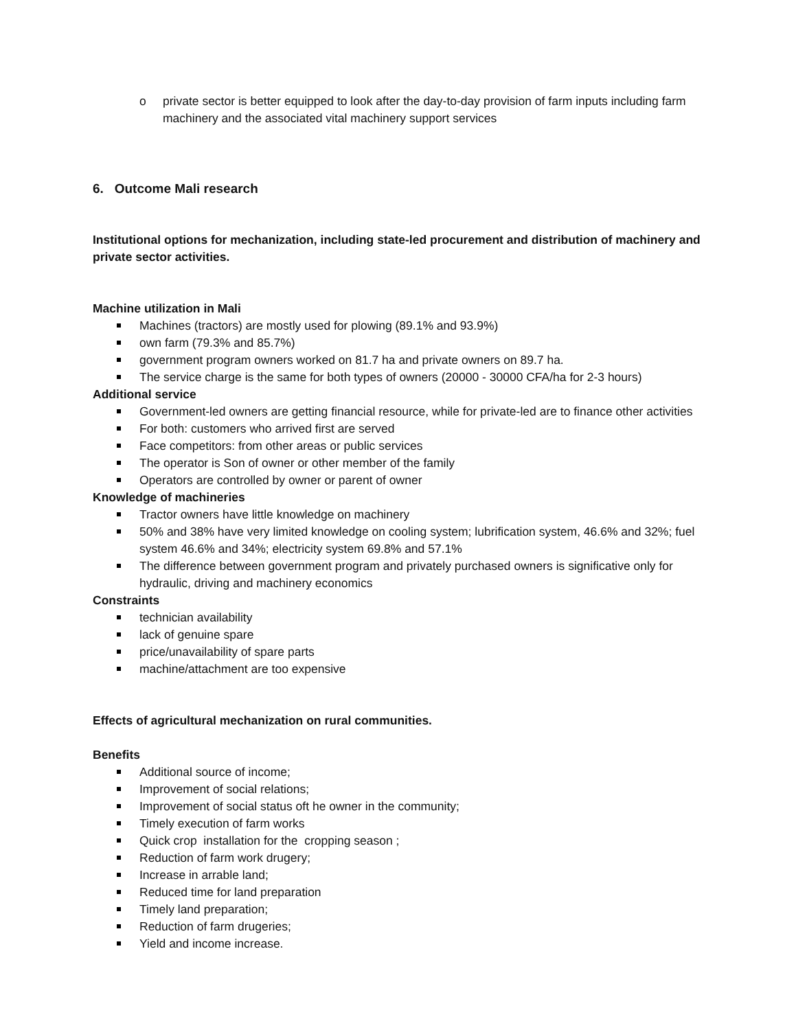o private sector is better equipped to look after the day-to-day provision of farm inputs including farm machinery and the associated vital machinery support services
6. Outcome Mali research
Institutional options for mechanization, including state-led procurement and distribution of machinery and private sector activities.
Machine utilization in Mali
Machines (tractors) are mostly used for plowing (89.1% and 93.9%)
own farm (79.3% and 85.7%)
government program owners worked on 81.7 ha and private owners on 89.7 ha.
The service charge is the same for both types of owners (20000 - 30000 CFA/ha for 2-3 hours)
Additional service
Government-led owners are getting financial resource, while for private-led are to finance other activities
For both: customers who arrived first are served
Face competitors: from other areas or public services
The operator is Son of owner or other member of the family
Operators are controlled by owner or parent of owner
Knowledge of machineries
Tractor owners have little knowledge on machinery
50% and 38% have very limited knowledge on cooling system; lubrification system, 46.6% and 32%; fuel system 46.6% and 34%; electricity system 69.8% and 57.1%
The difference between government program and privately purchased owners is significative only for hydraulic, driving and machinery economics
Constraints
technician availability
lack of genuine spare
price/unavailability of spare parts
machine/attachment are too expensive
Effects of agricultural mechanization on rural communities.
Benefits
Additional source of income;
Improvement of social relations;
Improvement of social status oft he owner in the community;
Timely execution of farm works
Quick crop installation for the cropping season ;
Reduction of farm work drugery;
Increase in arrable land;
Reduced time for land preparation
Timely land preparation;
Reduction of farm drugeries;
Yield and income increase.